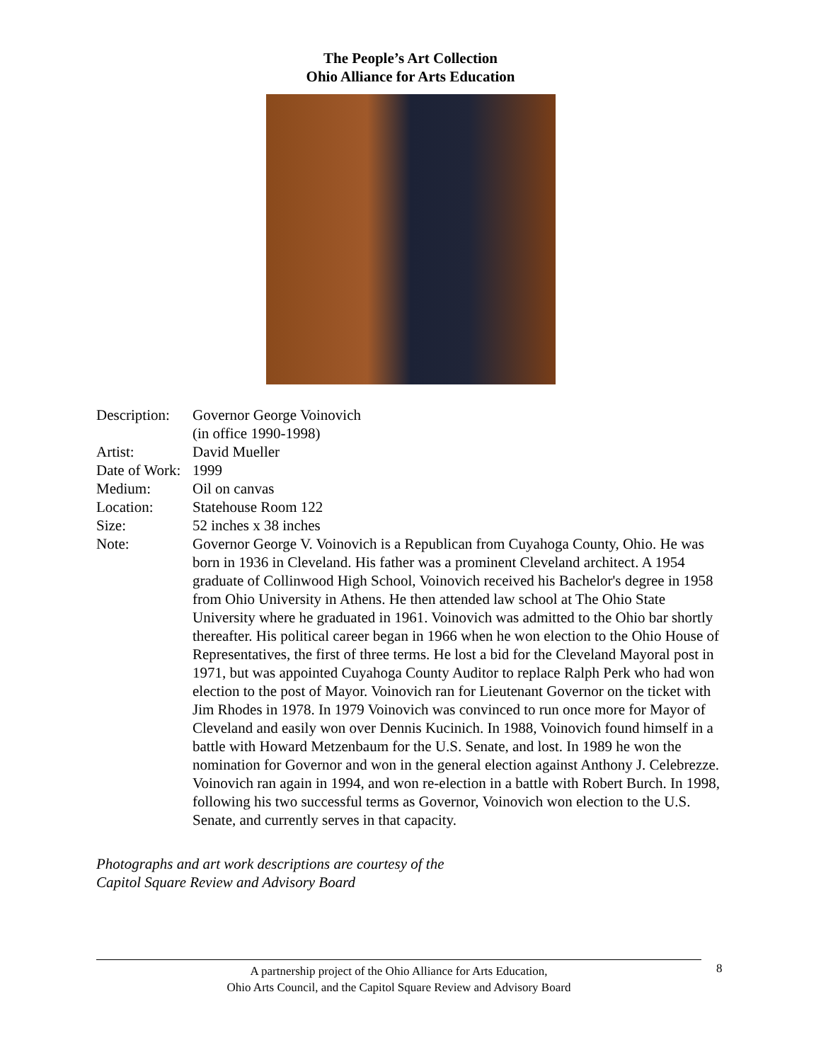The People’s Art Collection
Ohio Alliance for Arts Education
| Description: | Governor George Voinovich (in office 1990-1998) |
| Artist: | David Mueller |
| Date of Work: | 1999 |
| Medium: | Oil on canvas |
| Location: | Statehouse Room 122 |
| Size: | 52 inches x 38 inches |
| Note: | Governor George V. Voinovich is a Republican from Cuyahoga County, Ohio. He was born in 1936 in Cleveland. His father was a prominent Cleveland architect. A 1954 graduate of Collinwood High School, Voinovich received his Bachelor's degree in 1958 from Ohio University in Athens. He then attended law school at The Ohio State University where he graduated in 1961. Voinovich was admitted to the Ohio bar shortly thereafter. His political career began in 1966 when he won election to the Ohio House of Representatives, the first of three terms. He lost a bid for the Cleveland Mayoral post in 1971, but was appointed Cuyahoga County Auditor to replace Ralph Perk who had won election to the post of Mayor. Voinovich ran for Lieutenant Governor on the ticket with Jim Rhodes in 1978. In 1979 Voinovich was convinced to run once more for Mayor of Cleveland and easily won over Dennis Kucinich. In 1988, Voinovich found himself in a battle with Howard Metzenbaum for the U.S. Senate, and lost. In 1989 he won the nomination for Governor and won in the general election against Anthony J. Celebrezze. Voinovich ran again in 1994, and won re-election in a battle with Robert Burch. In 1998, following his two successful terms as Governor, Voinovich won election to the U.S. Senate, and currently serves in that capacity. |
Photographs and art work descriptions are courtesy of the
Capitol Square Review and Advisory Board
A partnership project of the Ohio Alliance for Arts Education,
Ohio Arts Council, and the Capitol Square Review and Advisory Board
8